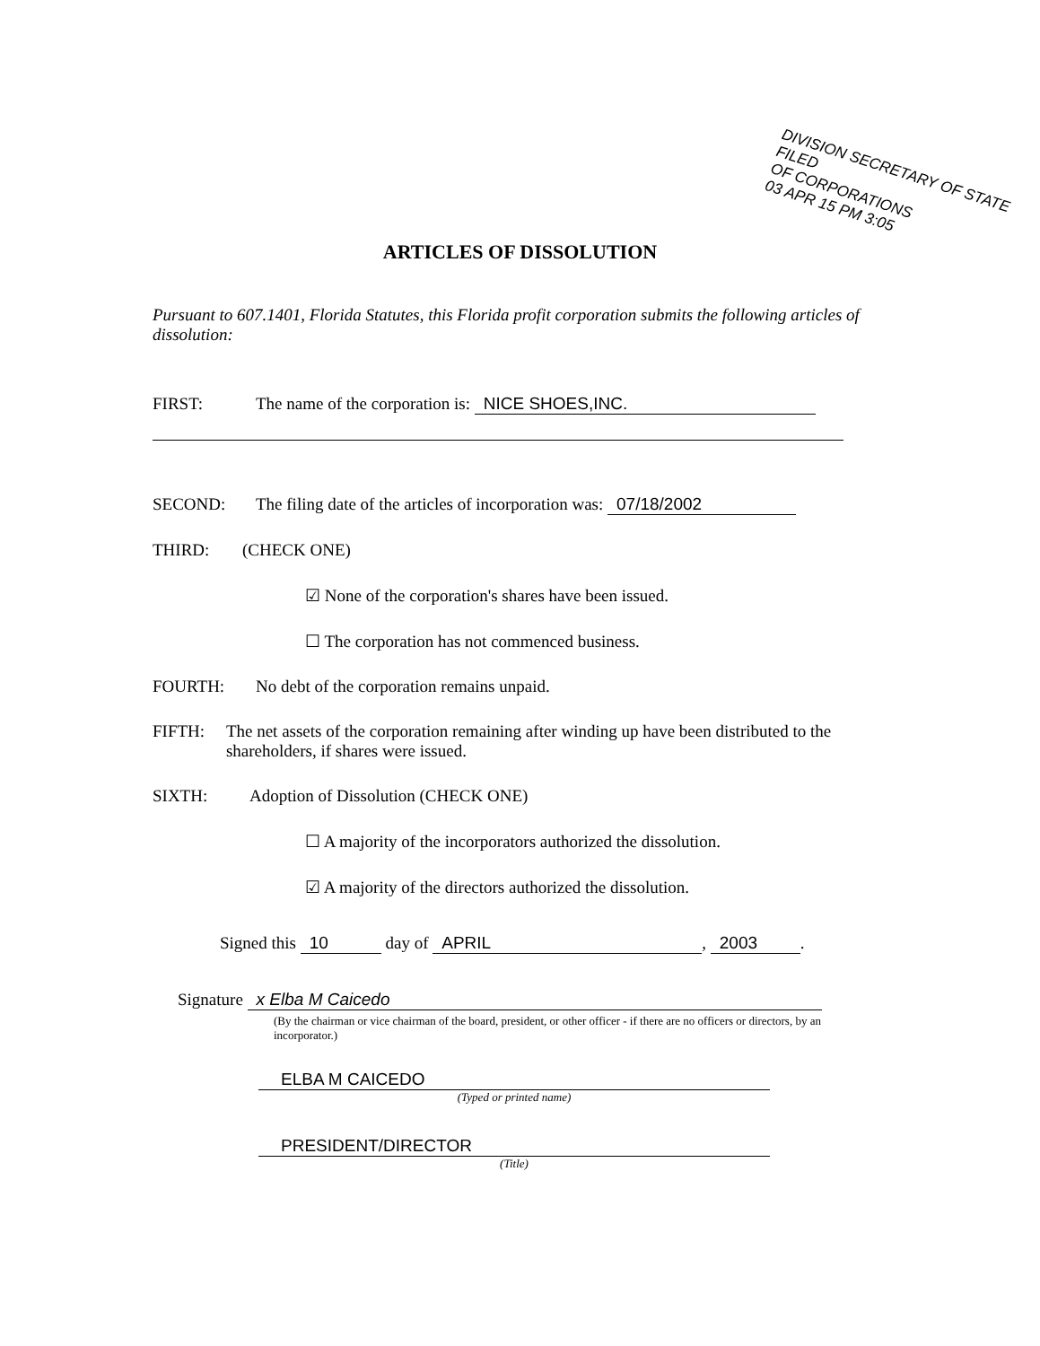DIVISION SECRETARY OF STATE FILED
OF CORPORATIONS
03 APR 15 PM 3:05
ARTICLES OF DISSOLUTION
Pursuant to 607.1401, Florida Statutes, this Florida profit corporation submits the following articles of dissolution:
FIRST: The name of the corporation is: NICE SHOES,INC.
SECOND: The filing date of the articles of incorporation was: 07/18/2002
THIRD: (CHECK ONE)
☑ None of the corporation's shares have been issued.
☐ The corporation has not commenced business.
FOURTH: No debt of the corporation remains unpaid.
FIFTH: The net assets of the corporation remaining after winding up have been distributed to the shareholders, if shares were issued.
SIXTH: Adoption of Dissolution (CHECK ONE)
☐ A majority of the incorporators authorized the dissolution.
☑ A majority of the directors authorized the dissolution.
Signed this 10 day of APRIL, 2003.
Signature x Elba M Caicedo
(By the chairman or vice chairman of the board, president, or other officer - if there are no officers or directors, by an incorporator.)
ELBA M CAICEDO
(Typed or printed name)
PRESIDENT/DIRECTOR
(Title)